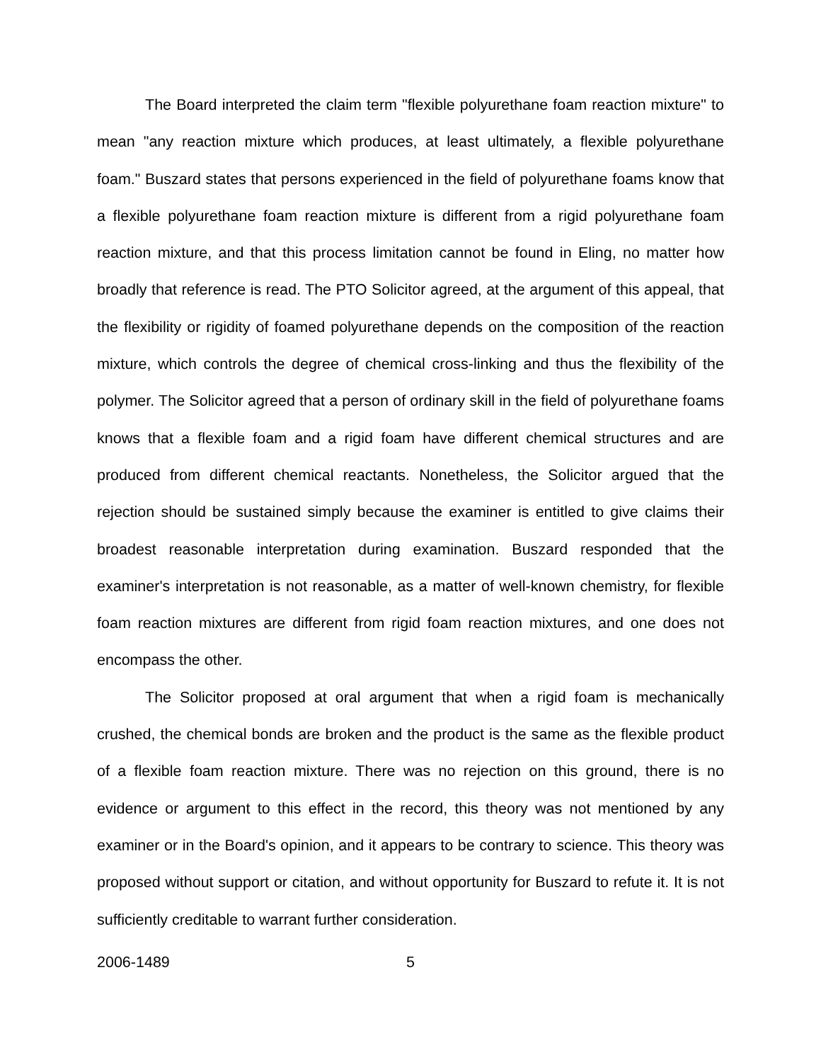The Board interpreted the claim term "flexible polyurethane foam reaction mixture" to mean "any reaction mixture which produces, at least ultimately, a flexible polyurethane foam." Buszard states that persons experienced in the field of polyurethane foams know that a flexible polyurethane foam reaction mixture is different from a rigid polyurethane foam reaction mixture, and that this process limitation cannot be found in Eling, no matter how broadly that reference is read. The PTO Solicitor agreed, at the argument of this appeal, that the flexibility or rigidity of foamed polyurethane depends on the composition of the reaction mixture, which controls the degree of chemical cross-linking and thus the flexibility of the polymer. The Solicitor agreed that a person of ordinary skill in the field of polyurethane foams knows that a flexible foam and a rigid foam have different chemical structures and are produced from different chemical reactants. Nonetheless, the Solicitor argued that the rejection should be sustained simply because the examiner is entitled to give claims their broadest reasonable interpretation during examination. Buszard responded that the examiner's interpretation is not reasonable, as a matter of well-known chemistry, for flexible foam reaction mixtures are different from rigid foam reaction mixtures, and one does not encompass the other.
The Solicitor proposed at oral argument that when a rigid foam is mechanically crushed, the chemical bonds are broken and the product is the same as the flexible product of a flexible foam reaction mixture. There was no rejection on this ground, there is no evidence or argument to this effect in the record, this theory was not mentioned by any examiner or in the Board's opinion, and it appears to be contrary to science. This theory was proposed without support or citation, and without opportunity for Buszard to refute it. It is not sufficiently creditable to warrant further consideration.
2006-1489 5